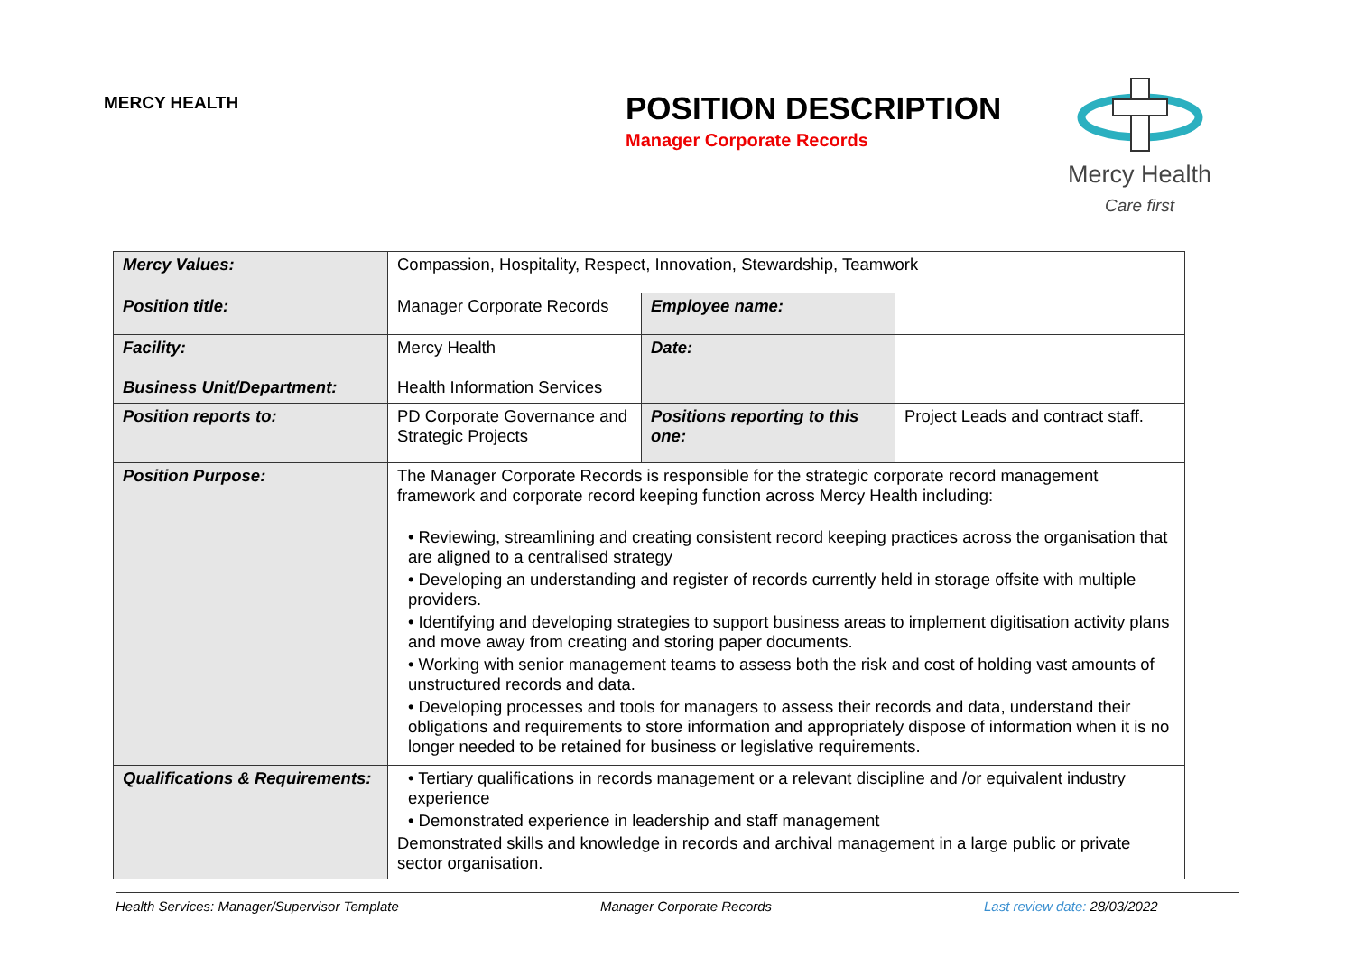MERCY HEALTH
POSITION DESCRIPTION
Manager Corporate Records
Mercy Health
Care first
| Mercy Values: | Compassion, Hospitality, Respect, Innovation, Stewardship, Teamwork | | |
| Position title: | Manager Corporate Records | Employee name: | |
| Facility: Business Unit/Department: | Mercy Health Health Information Services | Date: | |
| Position reports to: | PD Corporate Governance and Strategic Projects | Positions reporting to this one: | Project Leads and contract staff. |
| Position Purpose: | The Manager Corporate Records is responsible for the strategic corporate record management framework and corporate record keeping function across Mercy Health including: • Reviewing, streamlining and creating consistent record keeping practices across the organisation that are aligned to a centralised strategy • Developing an understanding and register of records currently held in storage offsite with multiple providers. • Identifying and developing strategies to support business areas to implement digitisation activity plans and move away from creating and storing paper documents. • Working with senior management teams to assess both the risk and cost of holding vast amounts of unstructured records and data. • Developing processes and tools for managers to assess their records and data, understand their obligations and requirements to store information and appropriately dispose of information when it is no longer needed to be retained for business or legislative requirements. | | |
| Qualifications & Requirements: | • Tertiary qualifications in records management or a relevant discipline and /or equivalent industry experience • Demonstrated experience in leadership and staff management Demonstrated skills and knowledge in records and archival management in a large public or private sector organisation. | | |
Health Services: Manager/Supervisor Template Manager Corporate Records Last review date: 28/03/2022